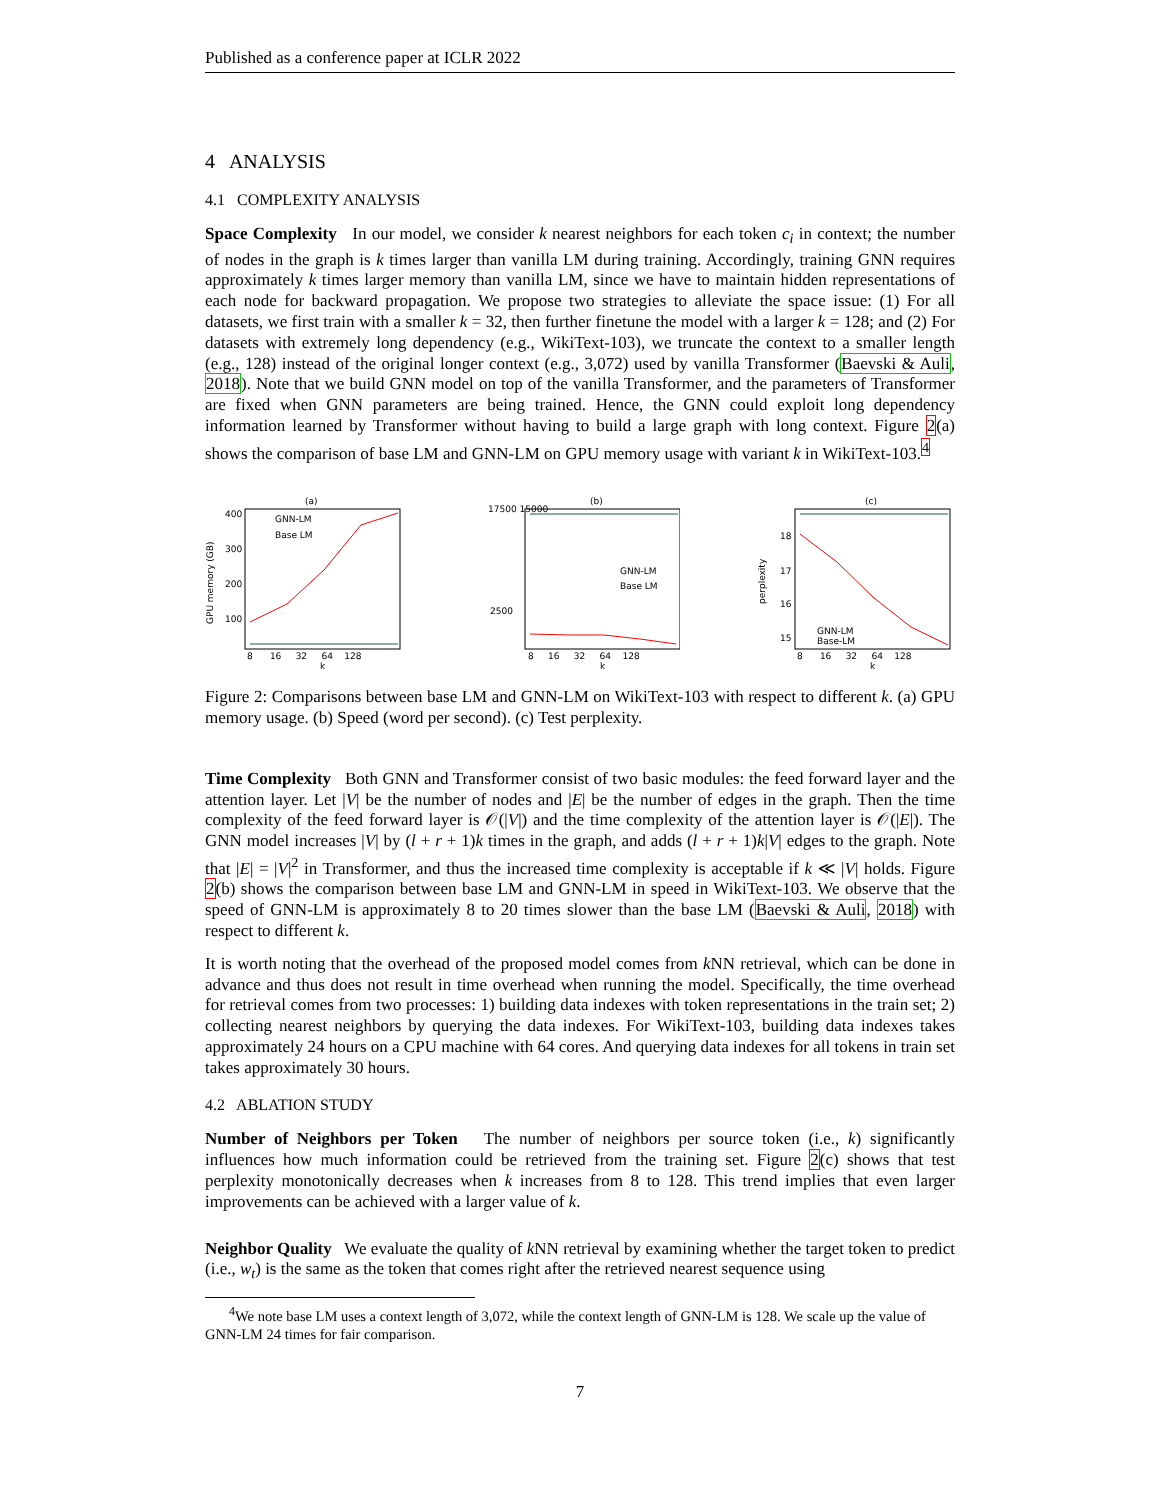Published as a conference paper at ICLR 2022
4 ANALYSIS
4.1 COMPLEXITY ANALYSIS
Space Complexity In our model, we consider k nearest neighbors for each token c<sub>i</sub> in context; the number of nodes in the graph is k times larger than vanilla LM during training. Accordingly, training GNN requires approximately k times larger memory than vanilla LM, since we have to maintain hidden representations of each node for backward propagation. We propose two strategies to alleviate the space issue: (1) For all datasets, we first train with a smaller k = 32, then further finetune the model with a larger k = 128; and (2) For datasets with extremely long dependency (e.g., WikiText-103), we truncate the context to a smaller length (e.g., 128) instead of the original longer context (e.g., 3,072) used by vanilla Transformer (Baevski & Auli, 2018). Note that we build GNN model on top of the vanilla Transformer, and the parameters of Transformer are fixed when GNN parameters are being trained. Hence, the GNN could exploit long dependency information learned by Transformer without having to build a large graph with long context. Figure 2(a) shows the comparison of base LM and GNN-LM on GPU memory usage with variant k in WikiText-103.<sup>4</sup>
(a)
GNN-LM
Base LM
400
300
200
100
8 16 32 64 128
k
GPU memory (GB)
(b)
GNN-LM
Base LM
17500 15000
2500
8 16 32 64 128
k
(c)
GNN-LM
Base-LM
18
17
16
15
8 16 32 64 128
k
perplexity
Figure 2: Comparisons between base LM and GNN-LM on WikiText-103 with respect to different k. (a) GPU memory usage. (b) Speed (word per second). (c) Test perplexity.
Time Complexity Both GNN and Transformer consist of two basic modules: the feed forward layer and the attention layer. Let |V| be the number of nodes and |E| be the number of edges in the graph. Then the time complexity of the feed forward layer is 𝒪(|V|) and the time complexity of the attention layer is 𝒪(|E|). The GNN model increases |V| by (l + r + 1)k times in the graph, and adds (l + r + 1)k|V| edges to the graph. Note that |E| = |V|<sup>2</sup> in Transformer, and thus the increased time complexity is acceptable if k ≪ |V| holds. Figure 2(b) shows the comparison between base LM and GNN-LM in speed in WikiText-103. We observe that the speed of GNN-LM is approximately 8 to 20 times slower than the base LM (Baevski & Auli, 2018) with respect to different k.
It is worth noting that the overhead of the proposed model comes from k NN retrieval, which can be done in advance and thus does not result in time overhead when running the model. Specifically, the time overhead for retrieval comes from two processes: 1) building data indexes with token representations in the train set; 2) collecting nearest neighbors by querying the data indexes. For WikiText-103, building data indexes takes approximately 24 hours on a CPU machine with 64 cores. And querying data indexes for all tokens in train set takes approximately 30 hours.
4.2 ABLATION STUDY
Number of Neighbors per Token The number of neighbors per source token (i.e., k) significantly influences how much information could be retrieved from the training set. Figure 2(c) shows that test perplexity monotonically decreases when k increases from 8 to 128. This trend implies that even larger improvements can be achieved with a larger value of k.
Neighbor Quality We evaluate the quality of k NN retrieval by examining whether the target token to predict (i.e., w<sub>t</sub>) is the same as the token that comes right after the retrieved nearest sequence using
<sup>4</sup> We note base LM uses a context length of 3,072, while the context length of GNN-LM is 128. We scale up the value of GNN-LM 24 times for fair comparison.
7